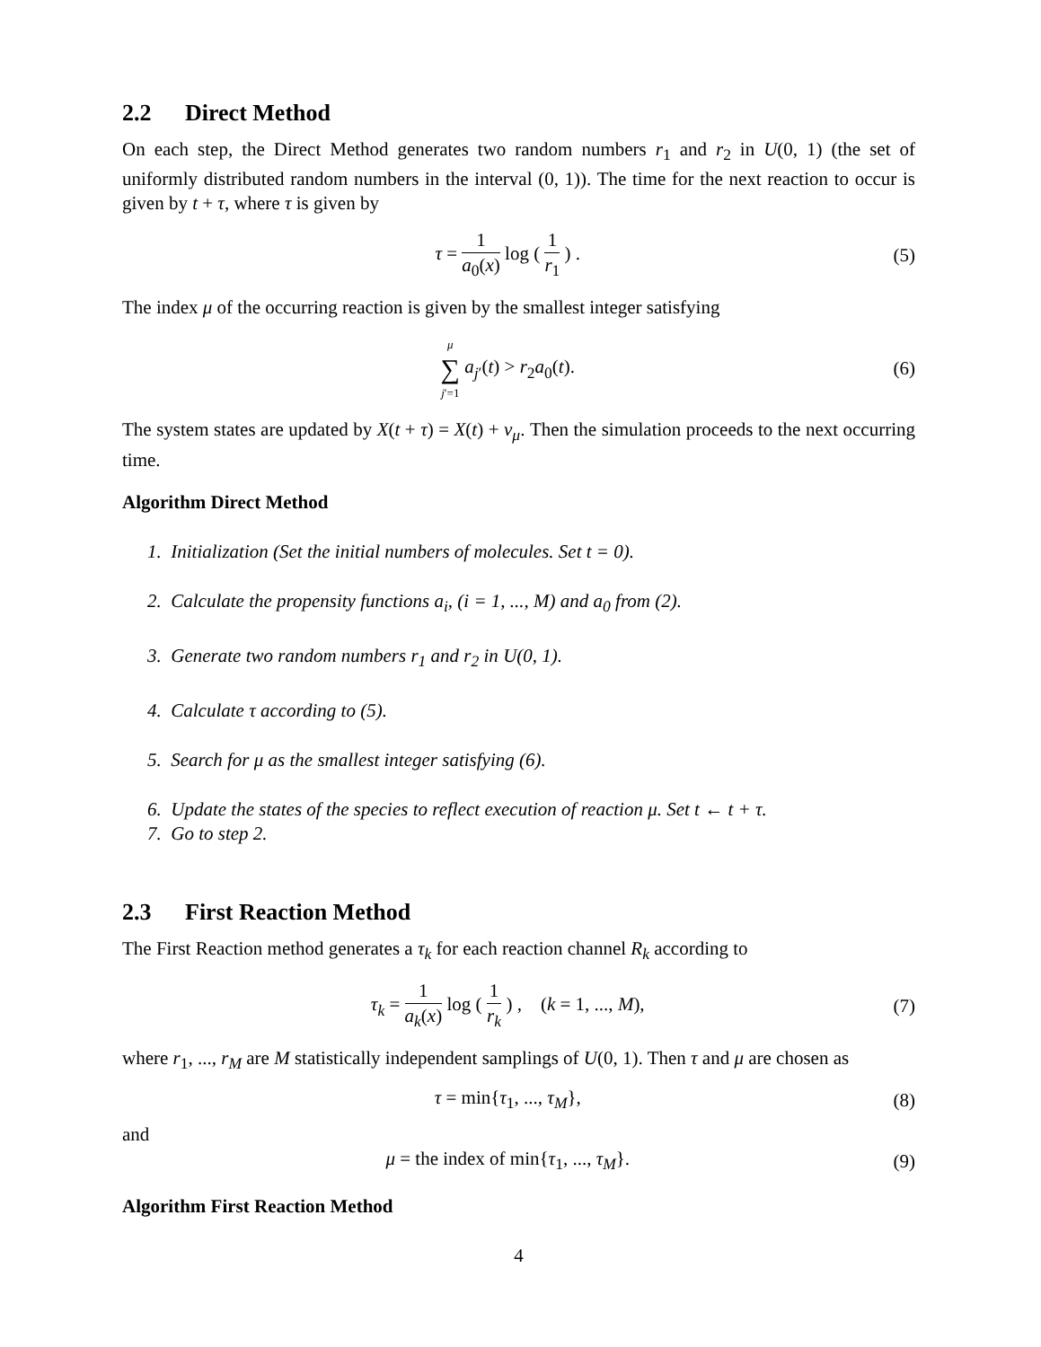2.2 Direct Method
On each step, the Direct Method generates two random numbers r<sub>1</sub> and r<sub>2</sub> in U(0, 1) (the set of uniformly distributed random numbers in the interval (0, 1)). The time for the next reaction to occur is given by t + τ, where τ is given by
τ = 1 a<sub>0</sub>(x) log ( 1 r<sub>1</sub> ) . (5)
The index μ of the occurring reaction is given by the smallest integer satisfying
μ ∑ j′=1 a<sub>j′</sub>(t) > r<sub>2</sub>a<sub>0</sub>(t). (6)
The system states are updated by X(t + τ) = X(t) + ν<sub>μ</sub>. Then the simulation proceeds to the next occurring time.
Algorithm Direct Method
1. Initialization (Set the initial numbers of molecules. Set t = 0).
2. Calculate the propensity functions a<sub>i</sub>, (i = 1, ..., M) and a<sub>0</sub> from (2).
3. Generate two random numbers r<sub>1</sub> and r<sub>2</sub> in U(0, 1).
4. Calculate τ according to (5).
5. Search for μ as the smallest integer satisfying (6).
6. Update the states of the species to reflect execution of reaction μ. Set t ← t + τ.
7. Go to step 2.
2.3 First Reaction Method
The First Reaction method generates a τ<sub>k</sub> for each reaction channel R<sub>k</sub> according to
τ<sub>k</sub> = 1 a<sub>k</sub>(x) log ( 1 r<sub>k</sub> ) , (k = 1, ..., M),
(7)
where r<sub>1</sub>, ..., r<sub>M</sub> are M statistically independent samplings of U(0, 1). Then τ and μ are chosen as
τ = min{τ<sub>1</sub>, ..., τ<sub>M</sub>}, (8)
and
μ = the index of min{τ<sub>1</sub>, ..., τ<sub>M</sub>}.
(9)
Algorithm First Reaction Method
4